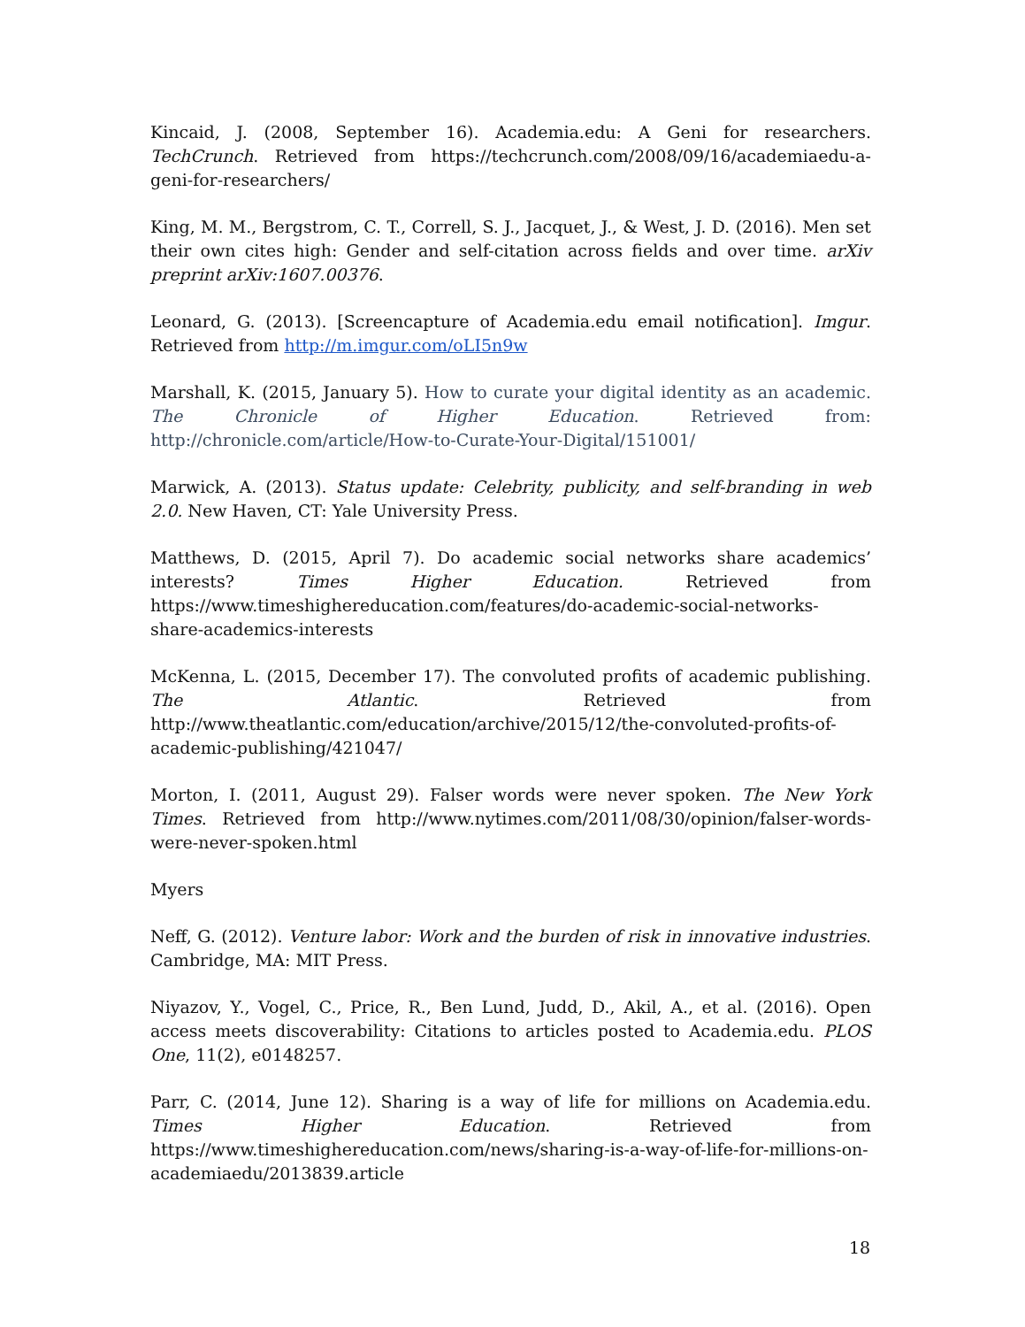Kincaid, J. (2008, September 16). Academia.edu: A Geni for researchers. TechCrunch. Retrieved from https://techcrunch.com/2008/09/16/academiaedu-a-geni-for-researchers/
King, M. M., Bergstrom, C. T., Correll, S. J., Jacquet, J., & West, J. D. (2016). Men set their own cites high: Gender and self-citation across fields and over time. arXiv preprint arXiv:1607.00376.
Leonard, G. (2013). [Screencapture of Academia.edu email notification]. Imgur. Retrieved from http://m.imgur.com/oLI5n9w
Marshall, K. (2015, January 5). How to curate your digital identity as an academic. The Chronicle of Higher Education. Retrieved from: http://chronicle.com/article/How-to-Curate-Your-Digital/151001/
Marwick, A. (2013). Status update: Celebrity, publicity, and self-branding in web 2.0. New Haven, CT: Yale University Press.
Matthews, D. (2015, April 7). Do academic social networks share academics’ interests? Times Higher Education. Retrieved from https://www.timeshighereducation.com/features/do-academic-social-networks-share-academics-interests
McKenna, L. (2015, December 17). The convoluted profits of academic publishing. The Atlantic. Retrieved from http://www.theatlantic.com/education/archive/2015/12/the-convoluted-profits-of-academic-publishing/421047/
Morton, I. (2011, August 29). Falser words were never spoken. The New York Times. Retrieved from http://www.nytimes.com/2011/08/30/opinion/falser-words-were-never-spoken.html
Myers
Neff, G. (2012). Venture labor: Work and the burden of risk in innovative industries. Cambridge, MA: MIT Press.
Niyazov, Y., Vogel, C., Price, R., Ben Lund, Judd, D., Akil, A., et al. (2016). Open access meets discoverability: Citations to articles posted to Academia.edu. PLOS One, 11(2), e0148257.
Parr, C. (2014, June 12). Sharing is a way of life for millions on Academia.edu. Times Higher Education. Retrieved from https://www.timeshighereducation.com/news/sharing-is-a-way-of-life-for-millions-on-academiaedu/2013839.article
18